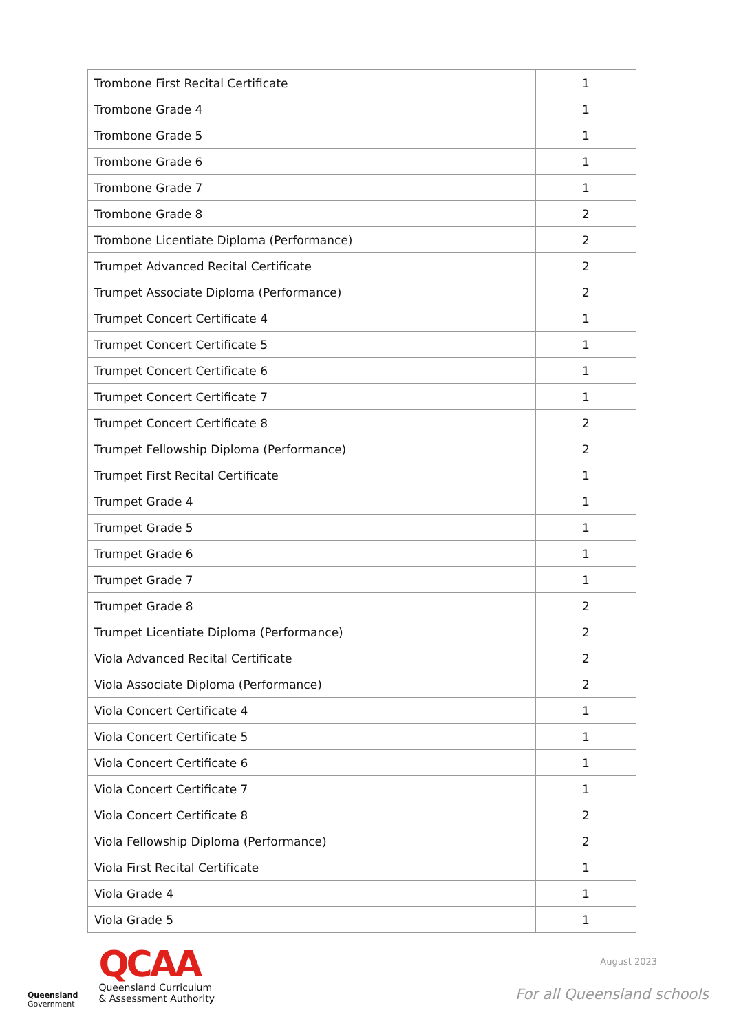| Trombone First Recital Certificate | 1 |
| Trombone Grade 4 | 1 |
| Trombone Grade 5 | 1 |
| Trombone Grade 6 | 1 |
| Trombone Grade 7 | 1 |
| Trombone Grade 8 | 2 |
| Trombone Licentiate Diploma (Performance) | 2 |
| Trumpet Advanced Recital Certificate | 2 |
| Trumpet Associate Diploma (Performance) | 2 |
| Trumpet Concert Certificate 4 | 1 |
| Trumpet Concert Certificate 5 | 1 |
| Trumpet Concert Certificate 6 | 1 |
| Trumpet Concert Certificate 7 | 1 |
| Trumpet Concert Certificate 8 | 2 |
| Trumpet Fellowship Diploma (Performance) | 2 |
| Trumpet First Recital Certificate | 1 |
| Trumpet Grade 4 | 1 |
| Trumpet Grade 5 | 1 |
| Trumpet Grade 6 | 1 |
| Trumpet Grade 7 | 1 |
| Trumpet Grade 8 | 2 |
| Trumpet Licentiate Diploma (Performance) | 2 |
| Viola Advanced Recital Certificate | 2 |
| Viola Associate Diploma (Performance) | 2 |
| Viola Concert Certificate 4 | 1 |
| Viola Concert Certificate 5 | 1 |
| Viola Concert Certificate 6 | 1 |
| Viola Concert Certificate 7 | 1 |
| Viola Concert Certificate 8 | 2 |
| Viola Fellowship Diploma (Performance) | 2 |
| Viola First Recital Certificate | 1 |
| Viola Grade 4 | 1 |
| Viola Grade 5 | 1 |
Queensland
Government
QCAA
Queensland Curriculum
& Assessment Authority
August 2023
For all Queensland schools